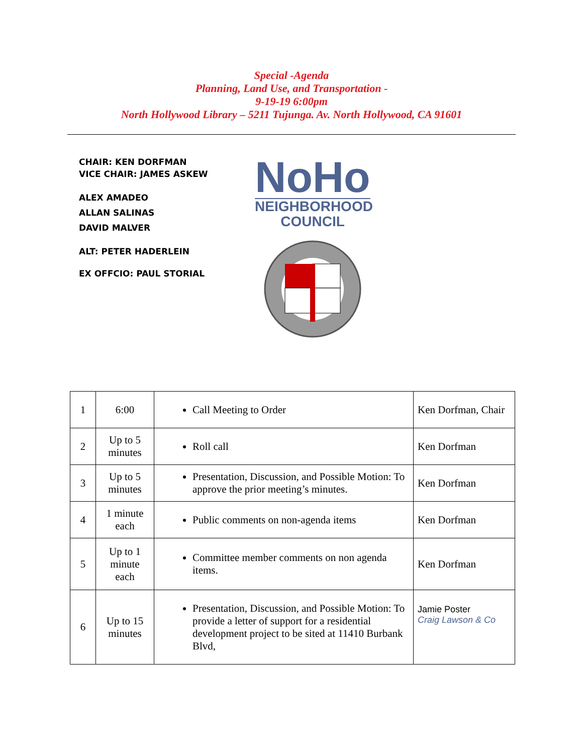Special -Agenda
Planning, Land Use, and Transportation -
9-19-19 6:00pm
North Hollywood Library – 5211 Tujunga. Av. North Hollywood, CA 91601
CHAIR: KEN DORFMAN
VICE CHAIR: JAMES ASKEW
ALEX AMADEO
ALLAN SALINAS
DAVID MALVER
ALT: PETER HADERLEIN
EX OFFCIO: PAUL STORIAL
NoHo
NEIGHBORHOOD
COUNCIL
| 1 | 6:00 | Call Meeting to Order | Ken Dorfman, Chair |
| 2 | Up to 5 minutes | Roll call | Ken Dorfman |
| 3 | Up to 5 minutes | Presentation, Discussion, and Possible Motion: To approve the prior meeting’s minutes. | Ken Dorfman |
| 4 | 1 minute each | Public comments on non-agenda items | Ken Dorfman |
| 5 | Up to 1 minute each | Committee member comments on non agenda items. | Ken Dorfman |
| 6 | Up to 15 minutes | Presentation, Discussion, and Possible Motion: To provide a letter of support for a residential development project to be sited at 11410 Burbank Blvd, | Jamie Poster Craig Lawson & Co |